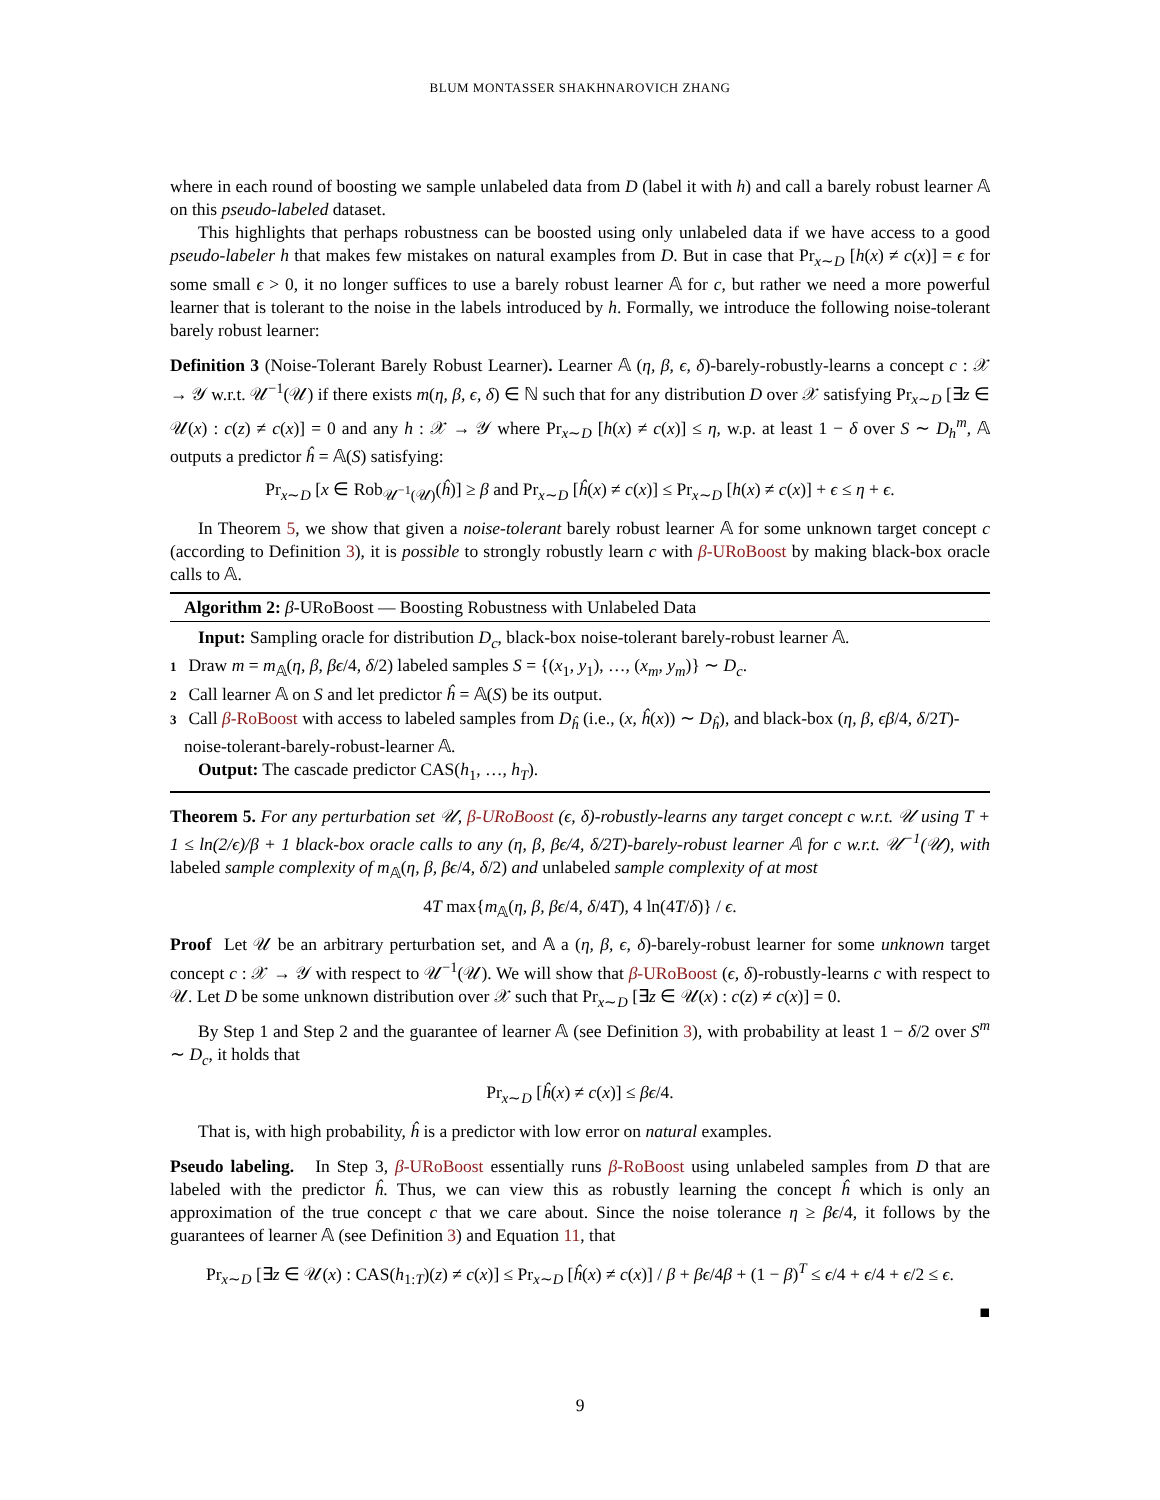BLUM MONTASSER SHAKHNAROVICH ZHANG
where in each round of boosting we sample unlabeled data from D (label it with h) and call a barely robust learner 𝔸 on this pseudo-labeled dataset.
This highlights that perhaps robustness can be boosted using only unlabeled data if we have access to a good pseudo-labeler h that makes few mistakes on natural examples from D. But in case that Pr<sub>x∼D</sub> [h(x) ≠ c(x)] = ϵ for some small ϵ > 0, it no longer suffices to use a barely robust learner 𝔸 for c, but rather we need a more powerful learner that is tolerant to the noise in the labels introduced by h. Formally, we introduce the following noise-tolerant barely robust learner:
Definition 3 (Noise-Tolerant Barely Robust Learner). Learner 𝔸 (η, β, ϵ, δ)-barely-robustly-learns a concept c : 𝒳 → 𝒴 w.r.t. 𝒰<sup>−1</sup>(𝒰) if there exists m(η, β, ϵ, δ) ∈ ℕ such that for any distribution D over 𝒳 satisfying Pr<sub>x∼D</sub> [∃z ∈ 𝒰(x) : c(z) ≠ c(x)] = 0 and any h : 𝒳 → 𝒴 where Pr<sub>x∼D</sub> [h(x) ≠ c(x)] ≤ η, w.p. at least 1 − δ over S ∼ D<sub>h</sub><sup>m</sup>, 𝔸 outputs a predictor ĥ = 𝔸(S) satisfying:
Pr<sub>x∼D</sub> [x ∈ Rob<sub>𝒰<sup>−1</sup>(𝒰)</sub>(ĥ)] ≥ β and Pr<sub>x∼D</sub> [ĥ(x) ≠ c(x)] ≤ Pr<sub>x∼D</sub> [h(x) ≠ c(x)] + ϵ ≤ η + ϵ.
In Theorem 5, we show that given a noise-tolerant barely robust learner 𝔸 for some unknown target concept c (according to Definition 3), it is possible to strongly robustly learn c with β-URoBoost by making black-box oracle calls to 𝔸.
Algorithm 2: β-URoBoost — Boosting Robustness with Unlabeled Data
Input: Sampling oracle for distribution D<sub>c</sub>, black-box noise-tolerant barely-robust learner 𝔸.
1 Draw m = m<sub>𝔸</sub>(η, β, βϵ/4, δ/2) labeled samples S = {(x<sub>1</sub>, y<sub>1</sub>), …, (x<sub>m</sub>, y<sub>m</sub>)} ∼ D<sub>c</sub>.
2 Call learner 𝔸 on S and let predictor ĥ = 𝔸(S) be its output.
3 Call β-RoBoost with access to labeled samples from D<sub>ĥ</sub> (i.e., (x, ĥ(x)) ∼ D<sub>ĥ</sub>), and black-box (η, β, ϵβ/4, δ/2T)-noise-tolerant-barely-robust-learner 𝔸.
Output: The cascade predictor CAS(h<sub>1</sub>, …, h<sub>T</sub>).
Theorem 5. For any perturbation set 𝒰, β-URoBoost (ϵ, δ)-robustly-learns any target concept c w.r.t. 𝒰 using T + 1 ≤ ln(2/ϵ)/β + 1 black-box oracle calls to any (η, β, βϵ/4, δ/2T)-barely-robust learner 𝔸 for c w.r.t. 𝒰<sup>−1</sup>(𝒰), with labeled sample complexity of m<sub>𝔸</sub>(η, β, βϵ/4, δ/2) and unlabeled sample complexity of at most
4T max{m<sub>𝔸</sub>(η, β, βϵ/4, δ/4T), 4 ln(4T/δ)} / ϵ.
Proof Let 𝒰 be an arbitrary perturbation set, and 𝔸 a (η, β, ϵ, δ)-barely-robust learner for some unknown target concept c : 𝒳 → 𝒴 with respect to 𝒰<sup>−1</sup>(𝒰). We will show that β-URoBoost (ϵ, δ)-robustly-learns c with respect to 𝒰. Let D be some unknown distribution over 𝒳 such that Pr<sub>x∼D</sub> [∃z ∈ 𝒰(x) : c(z) ≠ c(x)] = 0.
By Step 1 and Step 2 and the guarantee of learner 𝔸 (see Definition 3), with probability at least 1 − δ/2 over S<sup>m</sup> ∼ D<sub>c</sub>, it holds that
Pr<sub>x∼D</sub> [ĥ(x) ≠ c(x)] ≤ βϵ/4.
That is, with high probability, ĥ is a predictor with low error on natural examples.
Pseudo labeling. In Step 3, β-URoBoost essentially runs β-RoBoost using unlabeled samples from D that are labeled with the predictor ĥ. Thus, we can view this as robustly learning the concept ĥ which is only an approximation of the true concept c that we care about. Since the noise tolerance η ≥ βϵ/4, it follows by the guarantees of learner 𝔸 (see Definition 3) and Equation 11, that
Pr<sub>x∼D</sub> [∃z ∈ 𝒰(x) : CAS(h<sub>1:T</sub>)(z) ≠ c(x)] ≤ Pr<sub>x∼D</sub> [ĥ(x) ≠ c(x)] / β + βϵ/4β + (1 − β)<sup>T</sup> ≤ ϵ/4 + ϵ/4 + ϵ/2 ≤ ϵ.
■
9